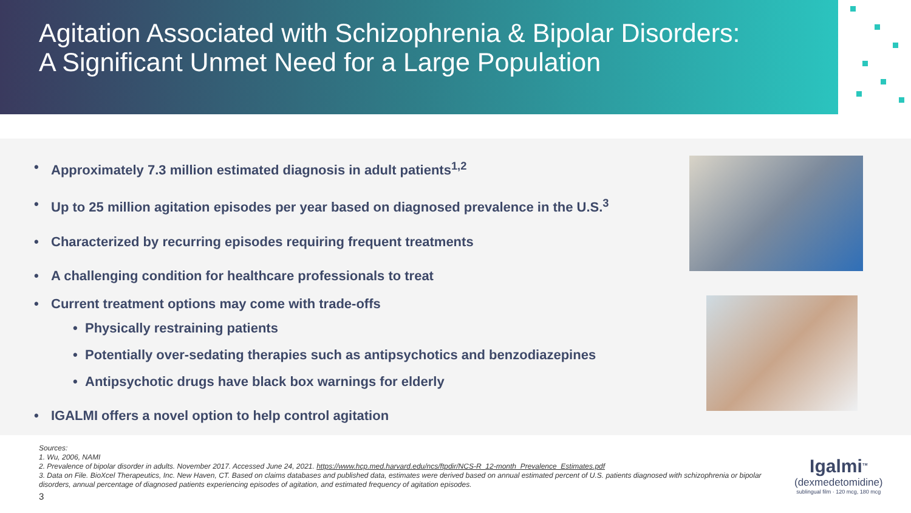Agitation Associated with Schizophrenia & Bipolar Disorders:
A Significant Unmet Need for a Large Population
• Approximately 7.3 million estimated diagnosis in adult patients<sup>1,2</sup>
• Up to 25 million agitation episodes per year based on diagnosed prevalence in the U.S.<sup>3</sup>
• Characterized by recurring episodes requiring frequent treatments
• A challenging condition for healthcare professionals to treat
• Current treatment options may come with trade-offs
• Physically restraining patients
• Potentially over-sedating therapies such as antipsychotics and benzodiazepines
• Antipsychotic drugs have black box warnings for elderly
• IGALMI offers a novel option to help control agitation
Sources:
1. Wu, 2006, NAMI
2. Prevalence of bipolar disorder in adults. November 2017. Accessed June 24, 2021. https://www.hcp.med.harvard.edu/ncs/ftpdir/NCS-R_12-month_Prevalence_Estimates.pdf
3. Data on File. BioXcel Therapeutics, Inc. New Haven, CT. Based on claims databases and published data, estimates were derived based on annual estimated percent of U.S. patients diagnosed with schizophrenia or bipolar disorders, annual percentage of diagnosed patients experiencing episodes of agitation, and estimated frequency of agitation episodes.
3
Igalmi<sup>TM</sup>
(dexmedetomidine)
sublingual film · 120 mcg, 180 mcg